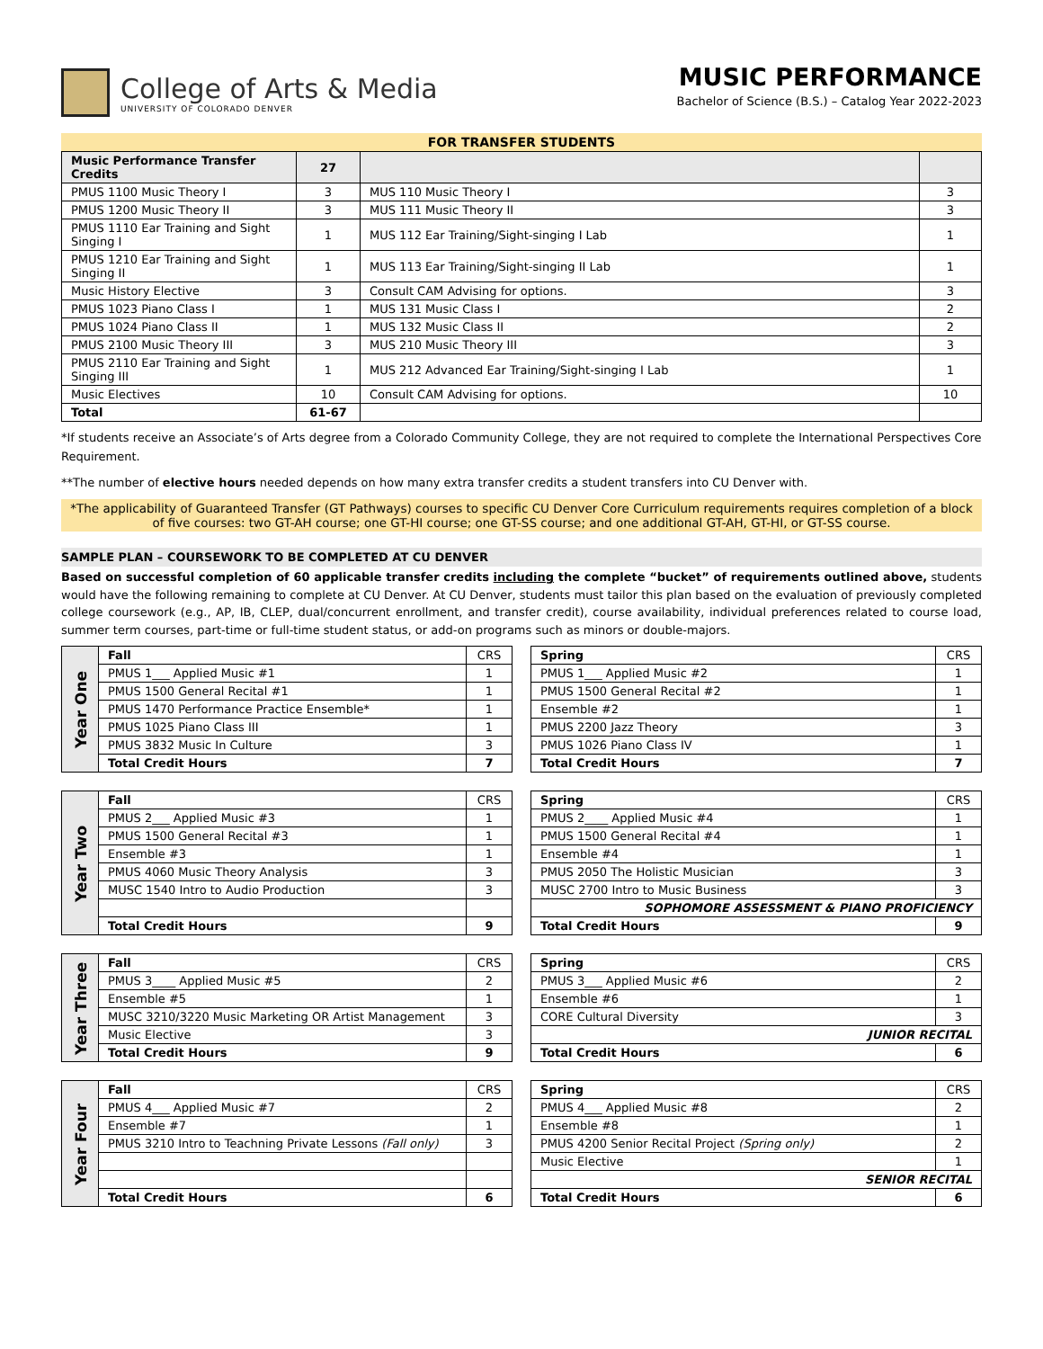College of Arts & Media
UNIVERSITY OF COLORADO DENVER
MUSIC PERFORMANCE
Bachelor of Science (B.S.) – Catalog Year 2022-2023
FOR TRANSFER STUDENTS
| Music Performance Transfer Credits | 27 | | |
| --- | --- | --- | --- |
| PMUS 1100 Music Theory I | 3 | MUS 110 Music Theory I | 3 |
| PMUS 1200 Music Theory II | 3 | MUS 111 Music Theory II | 3 |
| PMUS 1110 Ear Training and Sight Singing I | 1 | MUS 112 Ear Training/Sight-singing I Lab | 1 |
| PMUS 1210 Ear Training and Sight Singing II | 1 | MUS 113 Ear Training/Sight-singing II Lab | 1 |
| Music History Elective | 3 | Consult CAM Advising for options. | 3 |
| PMUS 1023 Piano Class I | 1 | MUS 131 Music Class I | 2 |
| PMUS 1024 Piano Class II | 1 | MUS 132 Music Class II | 2 |
| PMUS 2100 Music Theory III | 3 | MUS 210 Music Theory III | 3 |
| PMUS 2110 Ear Training and Sight Singing III | 1 | MUS 212 Advanced Ear Training/Sight-singing I Lab | 1 |
| Music Electives | 10 | Consult CAM Advising for options. | 10 |
| Total | 61-67 | | |
*If students receive an Associate’s of Arts degree from a Colorado Community College, they are not required to complete the International Perspectives Core Requirement.
**The number of elective hours needed depends on how many extra transfer credits a student transfers into CU Denver with.
*The applicability of Guaranteed Transfer (GT Pathways) courses to specific CU Denver Core Curriculum requirements requires completion of a block of five courses: two GT-AH course; one GT-HI course; one GT-SS course; and one additional GT-AH, GT-HI, or GT-SS course.
SAMPLE PLAN – COURSEWORK TO BE COMPLETED AT CU DENVER
Based on successful completion of 60 applicable transfer credits including the complete “bucket” of requirements outlined above, students would have the following remaining to complete at CU Denver. At CU Denver, students must tailor this plan based on the evaluation of previously completed college coursework (e.g., AP, IB, CLEP, dual/concurrent enrollment, and transfer credit), course availability, individual preferences related to course load, summer term courses, part-time or full-time student status, or add-on programs such as minors or double-majors.
| Year One | Fall | CRS |
| | PMUS 1___ Applied Music #1 | 1 |
| | PMUS 1500 General Recital #1 | 1 |
| | PMUS 1470 Performance Practice Ensemble* | 1 |
| | PMUS 1025 Piano Class III | 1 |
| | PMUS 3832 Music In Culture | 3 |
| | Total Credit Hours | 7 |
| Spring | CRS |
| --- | --- |
| PMUS 1___ Applied Music #2 | 1 |
| PMUS 1500 General Recital #2 | 1 |
| Ensemble #2 | 1 |
| PMUS 2200 Jazz Theory | 3 |
| PMUS 1026 Piano Class IV | 1 |
| Total Credit Hours | 7 |
| Year Two | Fall | CRS |
| | PMUS 2___ Applied Music #3 | 1 |
| | PMUS 1500 General Recital #3 | 1 |
| | Ensemble #3 | 1 |
| | PMUS 4060 Music Theory Analysis | 3 |
| | MUSC 1540 Intro to Audio Production | 3 |
| | Total Credit Hours | 9 |
| Spring | CRS |
| --- | --- |
| PMUS 2____ Applied Music #4 | 1 |
| PMUS 1500 General Recital #4 | 1 |
| Ensemble #4 | 1 |
| PMUS 2050 The Holistic Musician | 3 |
| MUSC 2700 Intro to Music Business | 3 |
| SOPHOMORE ASSESSMENT & PIANO PROFICIENCY | |
| Total Credit Hours | 9 |
| Year Three | Fall | CRS |
| | PMUS 3____ Applied Music #5 | 2 |
| | Ensemble #5 | 1 |
| | MUSC 3210/3220 Music Marketing OR Artist Management | 3 |
| | Music Elective | 3 |
| | Total Credit Hours | 9 |
| Spring | CRS |
| --- | --- |
| PMUS 3___ Applied Music #6 | 2 |
| Ensemble #6 | 1 |
| CORE Cultural Diversity | 3 |
| JUNIOR RECITAL | |
| Total Credit Hours | 6 |
| Year Four | Fall | CRS |
| | PMUS 4___ Applied Music #7 | 2 |
| | Ensemble #7 | 1 |
| | PMUS 3210 Intro to Teachning Private Lessons (Fall only) | 3 |
| | Total Credit Hours | 6 |
| Spring | CRS |
| --- | --- |
| PMUS 4___ Applied Music #8 | 2 |
| Ensemble #8 | 1 |
| PMUS 4200 Senior Recital Project (Spring only) | 2 |
| Music Elective | 1 |
| SENIOR RECITAL | |
| Total Credit Hours | 6 |